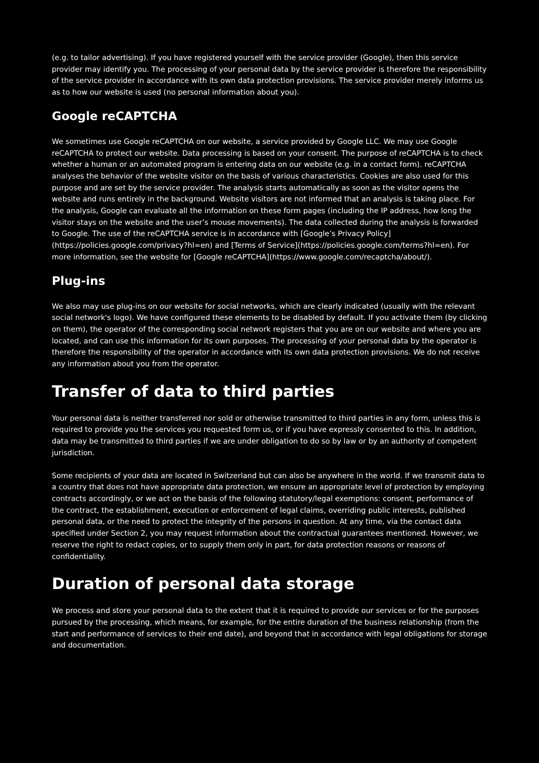(e.g. to tailor advertising). If you have registered yourself with the service provider (Google), then this service provider may identify you. The processing of your personal data by the service provider is therefore the responsibility of the service provider in accordance with its own data protection provisions. The service provider merely informs us as to how our website is used (no personal information about you).
Google reCAPTCHA
We sometimes use Google reCAPTCHA on our website, a service provided by Google LLC. We may use Google reCAPTCHA to protect our website. Data processing is based on your consent. The purpose of reCAPTCHA is to check whether a human or an automated program is entering data on our website (e.g. in a contact form). reCAPTCHA analyses the behavior of the website visitor on the basis of various characteristics. Cookies are also used for this purpose and are set by the service provider. The analysis starts automatically as soon as the visitor opens the website and runs entirely in the background. Website visitors are not informed that an analysis is taking place. For the analysis, Google can evaluate all the information on these form pages (including the IP address, how long the visitor stays on the website and the user’s mouse movements). The data collected during the analysis is forwarded to Google. The use of the reCAPTCHA service is in accordance with [Google’s Privacy Policy](https://policies.google.com/privacy?hl=en) and [Terms of Service](https://policies.google.com/terms?hl=en). For more information, see the website for [Google reCAPTCHA](https://www.google.com/recaptcha/about/).
Plug-ins
We also may use plug-ins on our website for social networks, which are clearly indicated (usually with the relevant social network's logo). We have configured these elements to be disabled by default. If you activate them (by clicking on them), the operator of the corresponding social network registers that you are on our website and where you are located, and can use this information for its own purposes. The processing of your personal data by the operator is therefore the responsibility of the operator in accordance with its own data protection provisions. We do not receive any information about you from the operator.
Transfer of data to third parties
Your personal data is neither transferred nor sold or otherwise transmitted to third parties in any form, unless this is required to provide you the services you requested form us, or if you have expressly consented to this. In addition, data may be transmitted to third parties if we are under obligation to do so by law or by an authority of competent jurisdiction.
Some recipients of your data are located in Switzerland but can also be anywhere in the world. If we transmit data to a country that does not have appropriate data protection, we ensure an appropriate level of protection by employing contracts accordingly, or we act on the basis of the following statutory/legal exemptions: consent, performance of the contract, the establishment, execution or enforcement of legal claims, overriding public interests, published personal data, or the need to protect the integrity of the persons in question. At any time, via the contact data specified under Section 2, you may request information about the contractual guarantees mentioned. However, we reserve the right to redact copies, or to supply them only in part, for data protection reasons or reasons of confidentiality.
Duration of personal data storage
We process and store your personal data to the extent that it is required to provide our services or for the purposes pursued by the processing, which means, for example, for the entire duration of the business relationship (from the start and performance of services to their end date), and beyond that in accordance with legal obligations for storage and documentation.